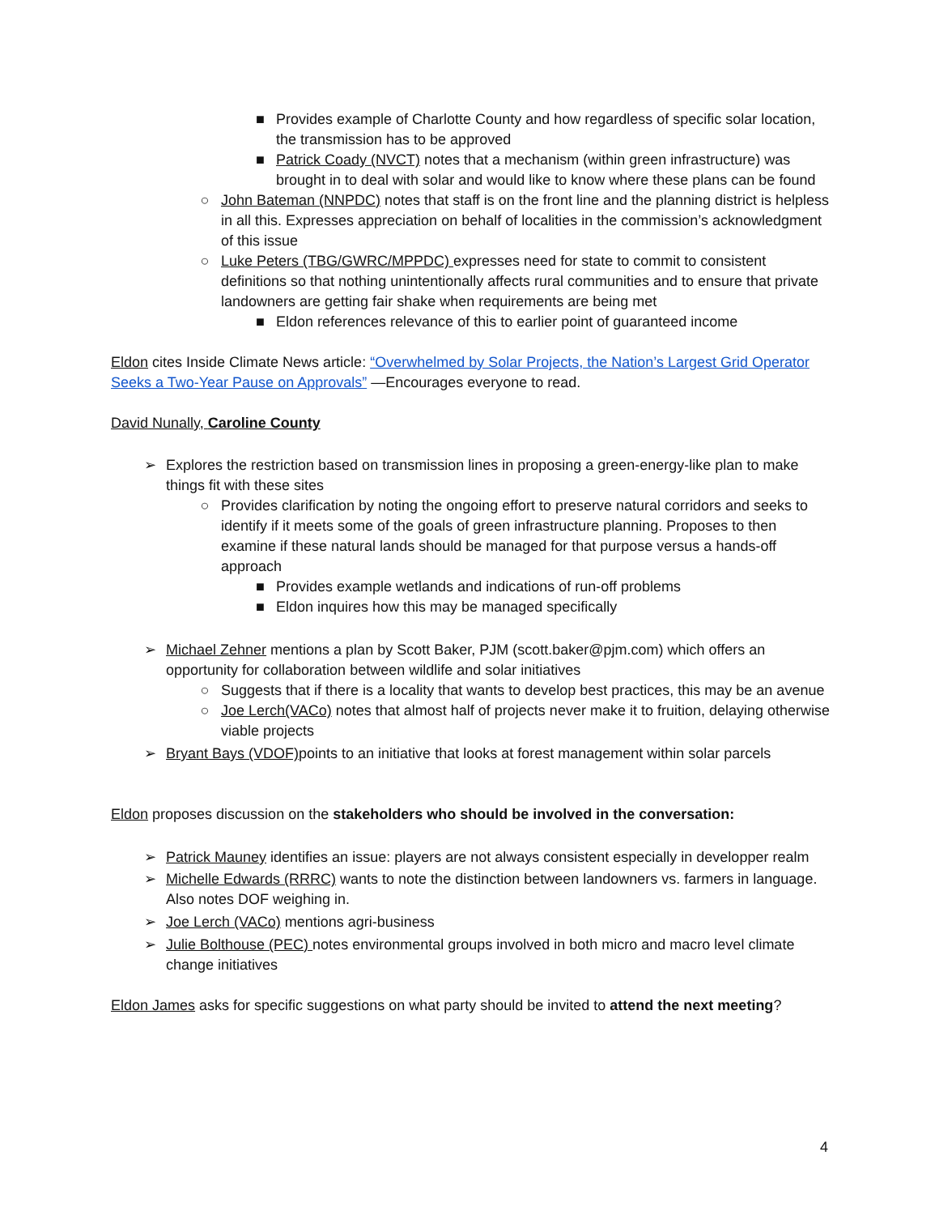■ Provides example of Charlotte County and how regardless of specific solar location, the transmission has to be approved
■ Patrick Coady (NVCT) notes that a mechanism (within green infrastructure) was brought in to deal with solar and would like to know where these plans can be found
○ John Bateman (NNPDC) notes that staff is on the front line and the planning district is helpless in all this. Expresses appreciation on behalf of localities in the commission’s acknowledgment of this issue
○ Luke Peters (TBG/GWRC/MPPDC) expresses need for state to commit to consistent definitions so that nothing unintentionally affects rural communities and to ensure that private landowners are getting fair shake when requirements are being met
■ Eldon references relevance of this to earlier point of guaranteed income
Eldon cites Inside Climate News article: “Overwhelmed by Solar Projects, the Nation’s Largest Grid Operator Seeks a Two-Year Pause on Approvals” —Encourages everyone to read.
David Nunally, Caroline County
➢ Explores the restriction based on transmission lines in proposing a green-energy-like plan to make things fit with these sites
○ Provides clarification by noting the ongoing effort to preserve natural corridors and seeks to identify if it meets some of the goals of green infrastructure planning. Proposes to then examine if these natural lands should be managed for that purpose versus a hands-off approach
■ Provides example wetlands and indications of run-off problems
■ Eldon inquires how this may be managed specifically
➢ Michael Zehner mentions a plan by Scott Baker, PJM (scott.baker@pjm.com) which offers an opportunity for collaboration between wildlife and solar initiatives
○ Suggests that if there is a locality that wants to develop best practices, this may be an avenue
○ Joe Lerch(VACo) notes that almost half of projects never make it to fruition, delaying otherwise viable projects
➢ Bryant Bays (VDOF) points to an initiative that looks at forest management within solar parcels
Eldon proposes discussion on the stakeholders who should be involved in the conversation:
➢ Patrick Mauney identifies an issue: players are not always consistent especially in developper realm
➢ Michelle Edwards (RRRC) wants to note the distinction between landowners vs. farmers in language. Also notes DOF weighing in.
➢ Joe Lerch (VACo) mentions agri-business
➢ Julie Bolthouse (PEC) notes environmental groups involved in both micro and macro level climate change initiatives
Eldon James asks for specific suggestions on what party should be invited to attend the next meeting?
4